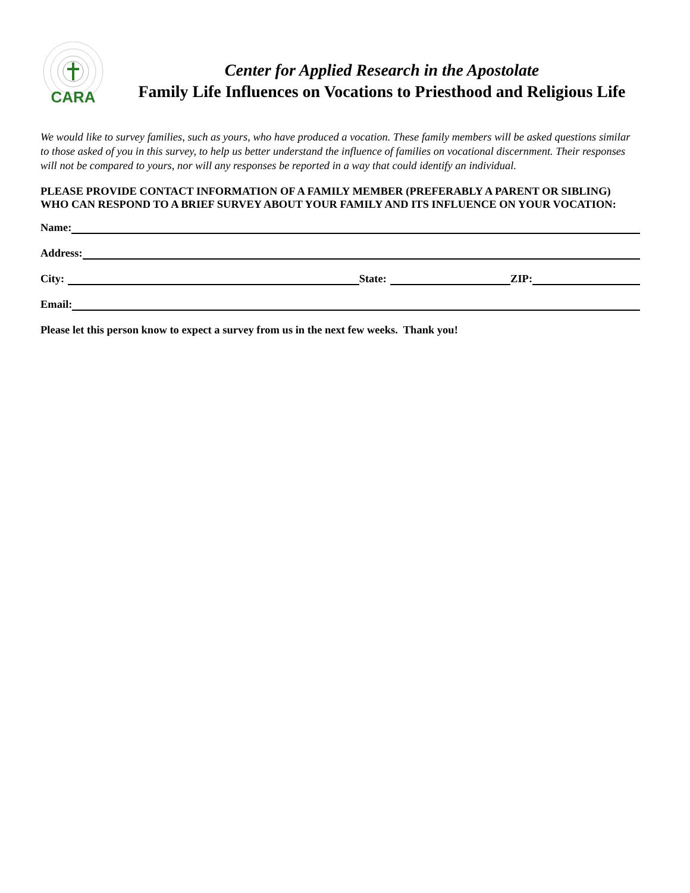CARA
Center for Applied Research in the Apostolate
Family Life Influences on Vocations to Priesthood and Religious Life
We would like to survey families, such as yours, who have produced a vocation. These family members will be asked questions similar to those asked of you in this survey, to help us better understand the influence of families on vocational discernment. Their responses will not be compared to yours, nor will any responses be reported in a way that could identify an individual.
PLEASE PROVIDE CONTACT INFORMATION OF A FAMILY MEMBER (PREFERABLY A PARENT OR SIBLING) WHO CAN RESPOND TO A BRIEF SURVEY ABOUT YOUR FAMILY AND ITS INFLUENCE ON YOUR VOCATION:
Name:
Address:
City: State: ZIP:
Email:
Please let this person know to expect a survey from us in the next few weeks. Thank you!